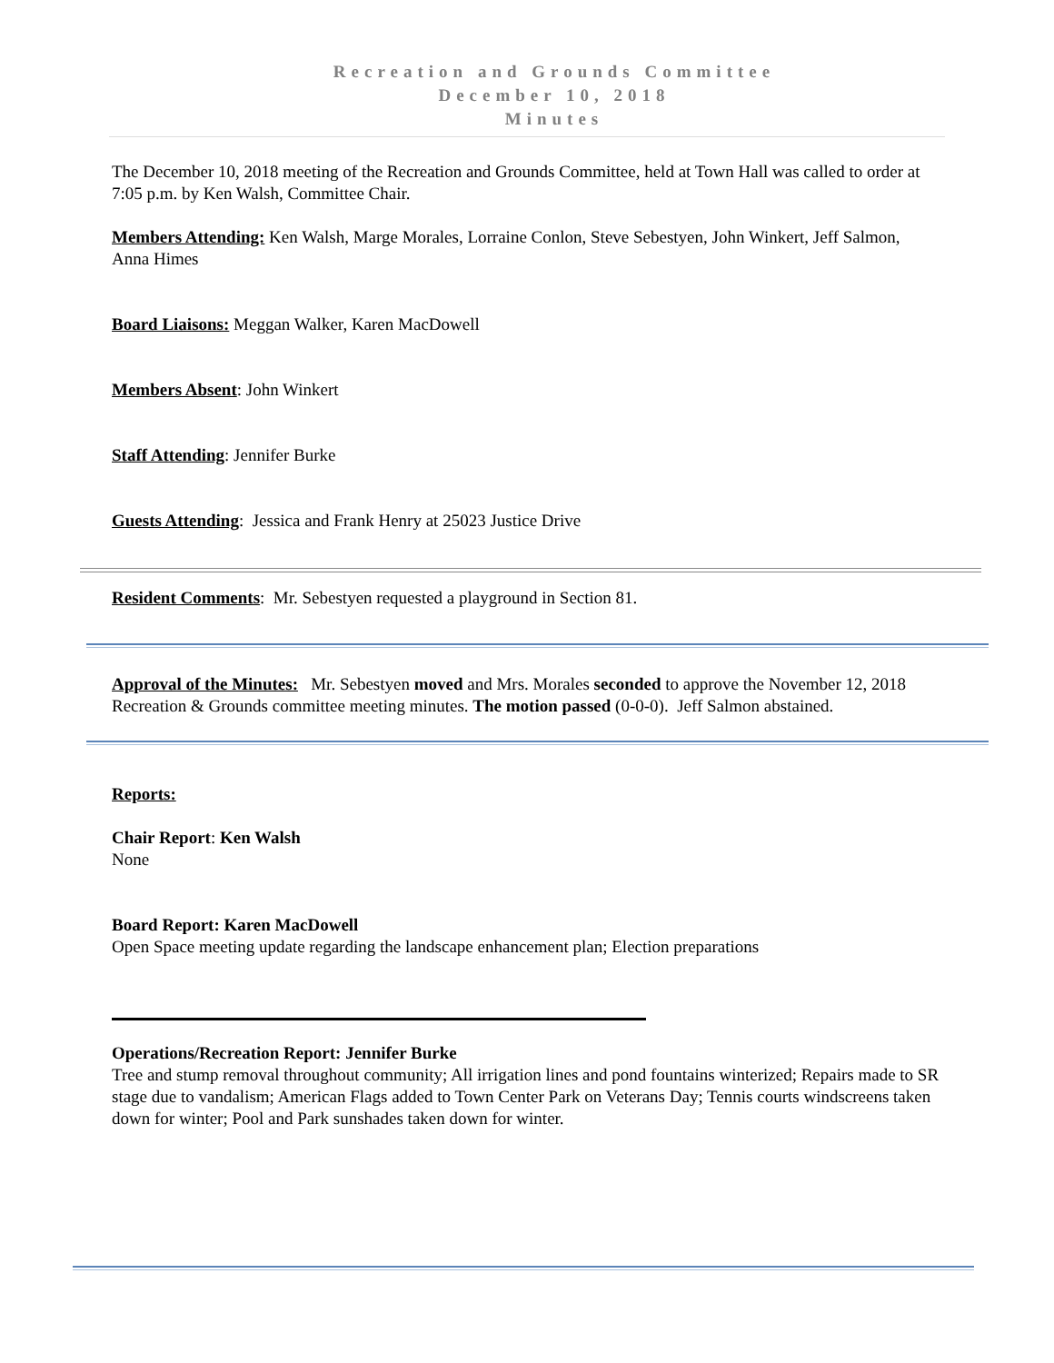Recreation and Grounds Committee
December 10, 2018
Minutes
The December 10, 2018 meeting of the Recreation and Grounds Committee, held at Town Hall was called to order at 7:05 p.m. by Ken Walsh, Committee Chair.
Members Attending: Ken Walsh, Marge Morales, Lorraine Conlon, Steve Sebestyen, John Winkert, Jeff Salmon, Anna Himes
Board Liaisons: Meggan Walker, Karen MacDowell
Members Absent: John Winkert
Staff Attending: Jennifer Burke
Guests Attending: Jessica and Frank Henry at 25023 Justice Drive
Resident Comments: Mr. Sebestyen requested a playground in Section 81.
Approval of the Minutes: Mr. Sebestyen moved and Mrs. Morales seconded to approve the November 12, 2018 Recreation & Grounds committee meeting minutes. The motion passed (0-0-0). Jeff Salmon abstained.
Reports:
Chair Report: Ken Walsh
None
Board Report: Karen MacDowell
Open Space meeting update regarding the landscape enhancement plan; Election preparations
Operations/Recreation Report: Jennifer Burke
Tree and stump removal throughout community; All irrigation lines and pond fountains winterized; Repairs made to SR stage due to vandalism; American Flags added to Town Center Park on Veterans Day; Tennis courts windscreens taken down for winter; Pool and Park sunshades taken down for winter.